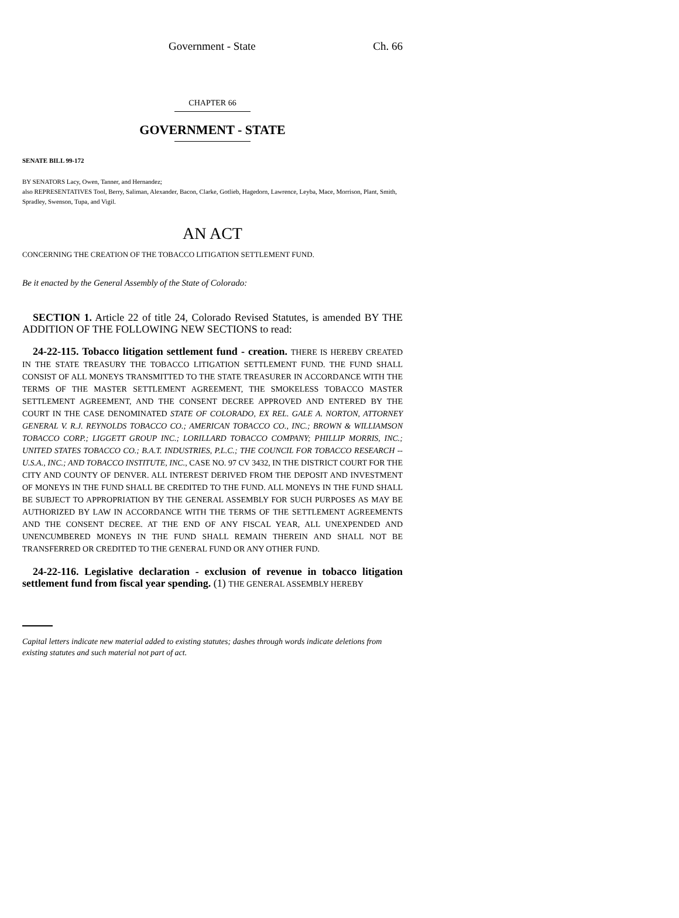Government - State Ch. 66
CHAPTER 66
GOVERNMENT - STATE
SENATE BILL 99-172
BY SENATORS Lacy, Owen, Tanner, and Hernandez;
also REPRESENTATIVES Tool, Berry, Saliman, Alexander, Bacon, Clarke, Gotlieb, Hagedorn, Lawrence, Leyba, Mace, Morrison, Plant, Smith, Spradley, Swenson, Tupa, and Vigil.
AN ACT
CONCERNING THE CREATION OF THE TOBACCO LITIGATION SETTLEMENT FUND.
Be it enacted by the General Assembly of the State of Colorado:
SECTION 1. Article 22 of title 24, Colorado Revised Statutes, is amended BY THE ADDITION OF THE FOLLOWING NEW SECTIONS to read:
24-22-115. Tobacco litigation settlement fund - creation. THERE IS HEREBY CREATED IN THE STATE TREASURY THE TOBACCO LITIGATION SETTLEMENT FUND. THE FUND SHALL CONSIST OF ALL MONEYS TRANSMITTED TO THE STATE TREASURER IN ACCORDANCE WITH THE TERMS OF THE MASTER SETTLEMENT AGREEMENT, THE SMOKELESS TOBACCO MASTER SETTLEMENT AGREEMENT, AND THE CONSENT DECREE APPROVED AND ENTERED BY THE COURT IN THE CASE DENOMINATED STATE OF COLORADO, EX REL. GALE A. NORTON, ATTORNEY GENERAL V. R.J. REYNOLDS TOBACCO CO.; AMERICAN TOBACCO CO., INC.; BROWN & WILLIAMSON TOBACCO CORP.; LIGGETT GROUP INC.; LORILLARD TOBACCO COMPANY; PHILLIP MORRIS, INC.; UNITED STATES TOBACCO CO.; B.A.T. INDUSTRIES, P.L.C.; THE COUNCIL FOR TOBACCO RESEARCH --U.S.A., INC.; AND TOBACCO INSTITUTE, INC., CASE NO. 97 CV 3432, IN THE DISTRICT COURT FOR THE CITY AND COUNTY OF DENVER. ALL INTEREST DERIVED FROM THE DEPOSIT AND INVESTMENT OF MONEYS IN THE FUND SHALL BE CREDITED TO THE FUND. ALL MONEYS IN THE FUND SHALL BE SUBJECT TO APPROPRIATION BY THE GENERAL ASSEMBLY FOR SUCH PURPOSES AS MAY BE AUTHORIZED BY LAW IN ACCORDANCE WITH THE TERMS OF THE SETTLEMENT AGREEMENTS AND THE CONSENT DECREE. AT THE END OF ANY FISCAL YEAR, ALL UNEXPENDED AND UNENCUMBERED MONEYS IN THE FUND SHALL REMAIN THEREIN AND SHALL NOT BE TRANSFERRED OR CREDITED TO THE GENERAL FUND OR ANY OTHER FUND.
24-22-116. Legislative declaration - exclusion of revenue in tobacco litigation settlement fund from fiscal year spending. (1) THE GENERAL ASSEMBLY HEREBY
Capital letters indicate new material added to existing statutes; dashes through words indicate deletions from existing statutes and such material not part of act.